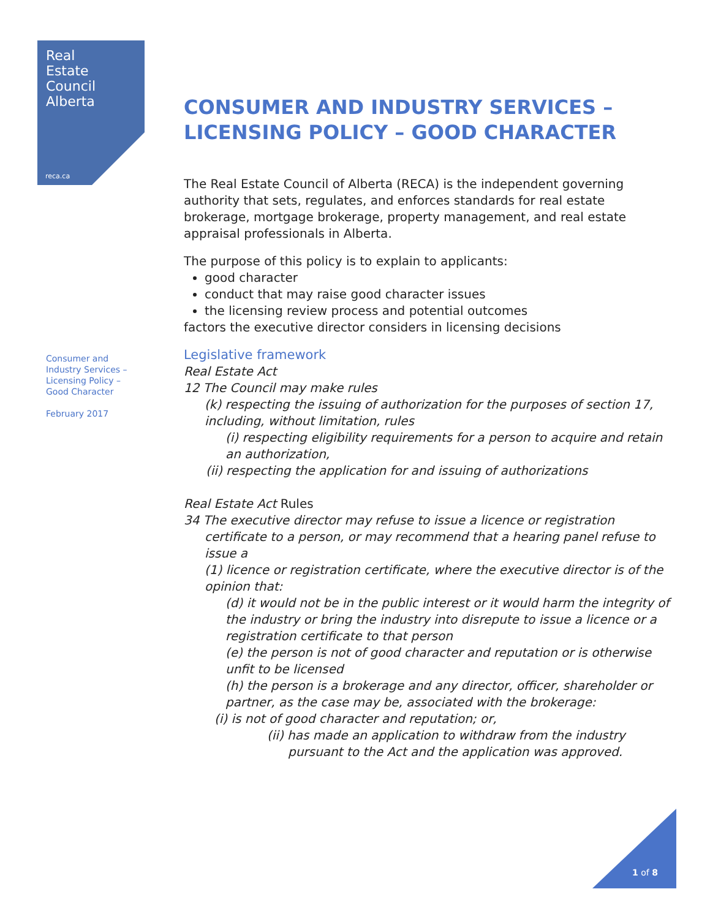Real
Estate
Council
Alberta
reca.ca
Consumer and
Industry Services –
Licensing Policy –
Good Character
February 2017
CONSUMER AND INDUSTRY SERVICES –
LICENSING POLICY – GOOD CHARACTER
The Real Estate Council of Alberta (RECA) is the independent governing authority that sets, regulates, and enforces standards for real estate brokerage, mortgage brokerage, property management, and real estate appraisal professionals in Alberta.
The purpose of this policy is to explain to applicants:
good character
conduct that may raise good character issues
the licensing review process and potential outcomes
factors the executive director considers in licensing decisions
Legislative framework
Real Estate Act
12 The Council may make rules
(k) respecting the issuing of authorization for the purposes of section 17, including, without limitation, rules
(i) respecting eligibility requirements for a person to acquire and retain an authorization,
(ii) respecting the application for and issuing of authorizations
Real Estate Act Rules
34 The executive director may refuse to issue a licence or registration
certificate to a person, or may recommend that a hearing panel refuse to issue a
(1) licence or registration certificate, where the executive director is of the opinion that:
(d) it would not be in the public interest or it would harm the integrity of the industry or bring the industry into disrepute to issue a licence or a registration certificate to that person
(e) the person is not of good character and reputation or is otherwise unfit to be licensed
(h) the person is a brokerage and any director, officer, shareholder or partner, as the case may be, associated with the brokerage:
(i) is not of good character and reputation; or,
(ii) has made an application to withdraw from the industry
pursuant to the Act and the application was approved.
1 of 8